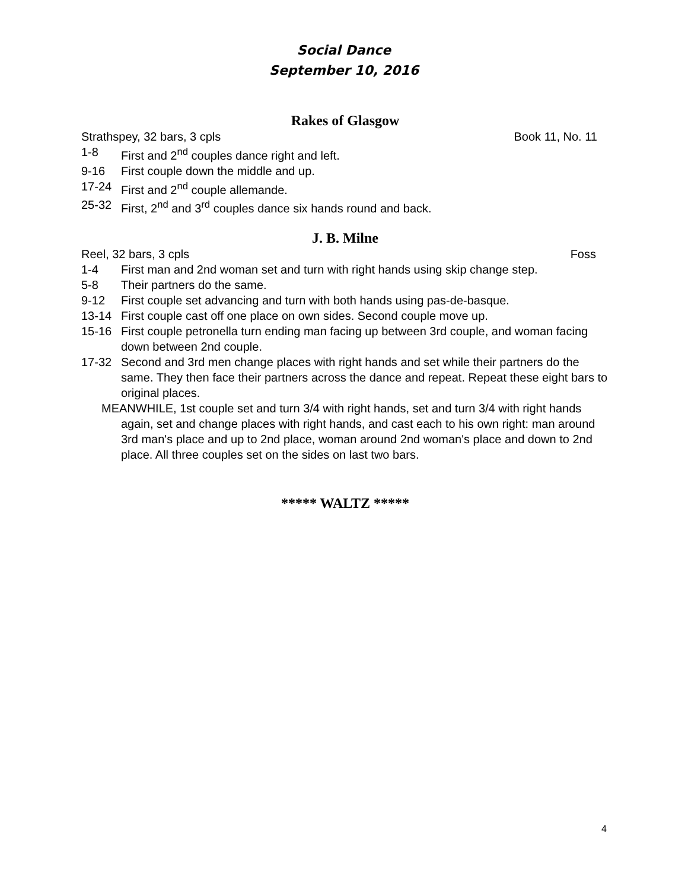Social Dance
September 10, 2016
Rakes of Glasgow
Strathspey, 32 bars, 3 cpls Book 11, No. 11
1-8 First and 2<sup>nd</sup> couples dance right and left.
9-16 First couple down the middle and up.
17-24 First and 2<sup>nd</sup> couple allemande.
25-32 First, 2<sup>nd</sup> and 3<sup>rd</sup> couples dance six hands round and back.
J. B. Milne
Reel, 32 bars, 3 cpls Foss
1-4 First man and 2nd woman set and turn with right hands using skip change step.
5-8 Their partners do the same.
9-12 First couple set advancing and turn with both hands using pas-de-basque.
13-14 First couple cast off one place on own sides. Second couple move up.
15-16 First couple petronella turn ending man facing up between 3rd couple, and woman facing down between 2nd couple.
17-32 Second and 3rd men change places with right hands and set while their partners do the same. They then face their partners across the dance and repeat. Repeat these eight bars to original places.
MEANWHILE, 1st couple set and turn 3/4 with right hands, set and turn 3/4 with right hands again, set and change places with right hands, and cast each to his own right: man around 3rd man's place and up to 2nd place, woman around 2nd woman's place and down to 2nd place. All three couples set on the sides on last two bars.
***** WALTZ *****
4